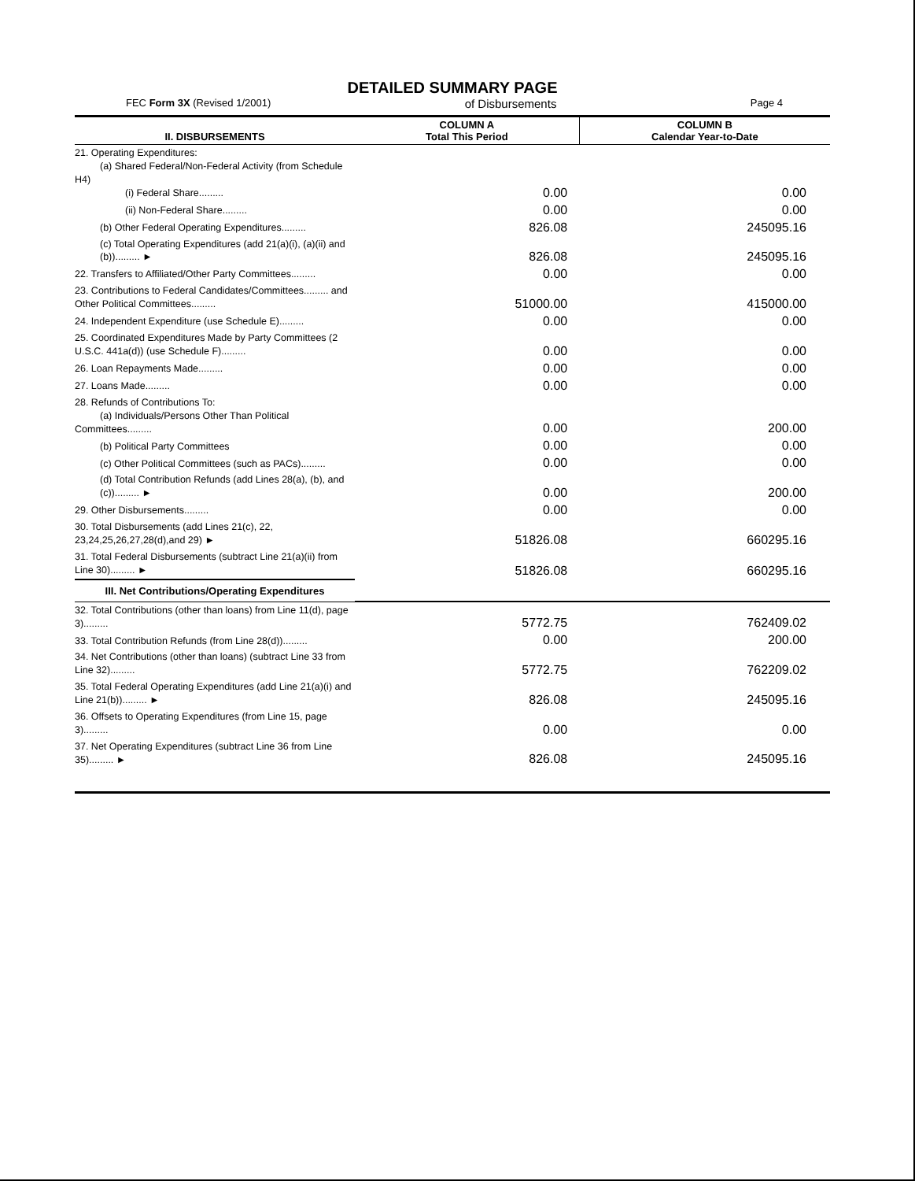DETAILED SUMMARY PAGE
FEC Form 3X (Revised 1/2001) of Disbursements Page 4
| II. DISBURSEMENTS | COLUMN A Total This Period | COLUMN B Calendar Year-to-Date |
| --- | --- | --- |
| 21. Operating Expenditures: (a) Shared Federal/Non-Federal Activity (from Schedule H4) (i) Federal Share......... | 0.00 | 0.00 |
| (ii) Non-Federal Share......... | 0.00 | 0.00 |
| (b) Other Federal Operating Expenditures......... | 826.08 | 245095.16 |
| (c) Total Operating Expenditures (add 21(a)(i), (a)(ii) and (b))......... ► | 826.08 | 245095.16 |
| 22. Transfers to Affiliated/Other Party Committees......... | 0.00 | 0.00 |
| 23. Contributions to Federal Candidates/Committees......... and Other Political Committees......... | 51000.00 | 415000.00 |
| 24. Independent Expenditure (use Schedule E)......... | 0.00 | 0.00 |
| 25. Coordinated Expenditures Made by Party Committees (2 U.S.C. 441a(d)) (use Schedule F)......... | 0.00 | 0.00 |
| 26. Loan Repayments Made......... | 0.00 | 0.00 |
| 27. Loans Made......... | 0.00 | 0.00 |
| 28. Refunds of Contributions To: (a) Individuals/Persons Other Than Political Committees......... | 0.00 | 200.00 |
| (b) Political Party Committees | 0.00 | 0.00 |
| (c) Other Political Committees (such as PACs)......... | 0.00 | 0.00 |
| (d) Total Contribution Refunds (add Lines 28(a), (b), and (c))......... ► | 0.00 | 200.00 |
| 29. Other Disbursements......... | 0.00 | 0.00 |
| 30. Total Disbursements (add Lines 21(c), 22, 23,24,25,26,27,28(d),and 29) ► | 51826.08 | 660295.16 |
| 31. Total Federal Disbursements (subtract Line 21(a)(ii) from Line 30)......... ► | 51826.08 | 660295.16 |
| III. Net Contributions/Operating Expenditures | | |
| 32. Total Contributions (other than loans) from Line 11(d), page 3)......... | 5772.75 | 762409.02 |
| 33. Total Contribution Refunds (from Line 28(d))......... | 0.00 | 200.00 |
| 34. Net Contributions (other than loans) (subtract Line 33 from Line 32)......... | 5772.75 | 762209.02 |
| 35. Total Federal Operating Expenditures (add Line 21(a)(i) and Line 21(b))......... ► | 826.08 | 245095.16 |
| 36. Offsets to Operating Expenditures (from Line 15, page 3)......... | 0.00 | 0.00 |
| 37. Net Operating Expenditures (subtract Line 36 from Line 35)......... ► | 826.08 | 245095.16 |